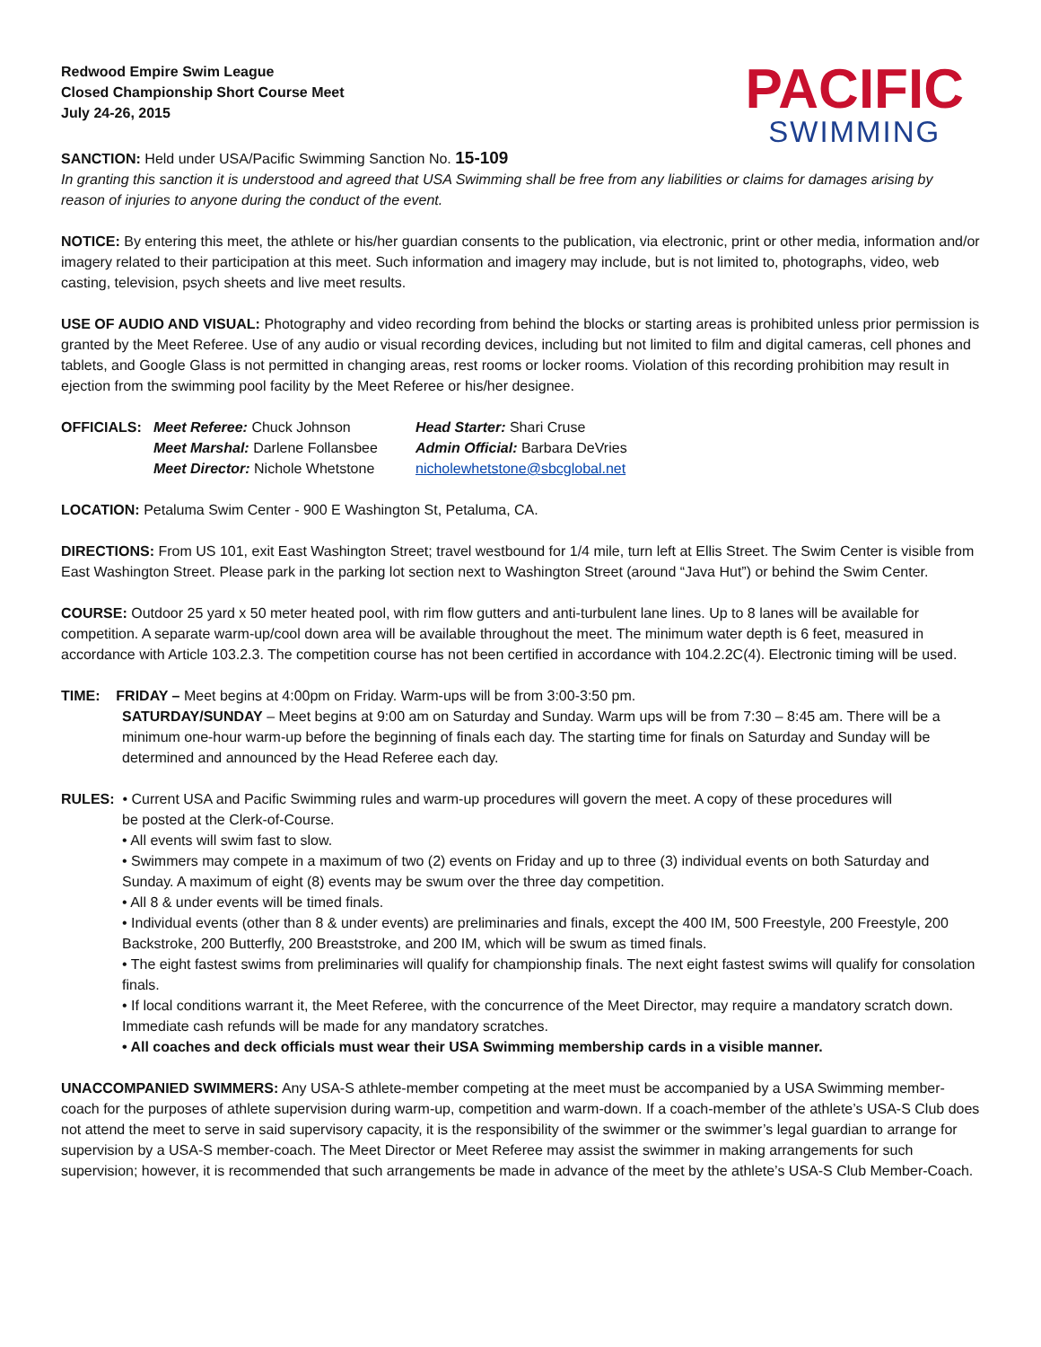Redwood Empire Swim League
Closed Championship Short Course Meet
July 24-26, 2015
PACIFIC
SWIMMING
SANCTION: Held under USA/Pacific Swimming Sanction No. 15-109
In granting this sanction it is understood and agreed that USA Swimming shall be free from any liabilities or claims for damages arising by reason of injuries to anyone during the conduct of the event.
NOTICE: By entering this meet, the athlete or his/her guardian consents to the publication, via electronic, print or other media, information and/or imagery related to their participation at this meet. Such information and imagery may include, but is not limited to, photographs, video, web casting, television, psych sheets and live meet results.
USE OF AUDIO AND VISUAL: Photography and video recording from behind the blocks or starting areas is prohibited unless prior permission is granted by the Meet Referee. Use of any audio or visual recording devices, including but not limited to film and digital cameras, cell phones and tablets, and Google Glass is not permitted in changing areas, rest rooms or locker rooms. Violation of this recording prohibition may result in ejection from the swimming pool facility by the Meet Referee or his/her designee.
| OFFICIALS: | Meet Referee: Chuck Johnson | Head Starter: Shari Cruse |
| | Meet Marshal: Darlene Follansbee | Admin Official: Barbara DeVries |
| | Meet Director: Nichole Whetstone | nicholewhetstone@sbcglobal.net |
LOCATION: Petaluma Swim Center - 900 E Washington St, Petaluma, CA.
DIRECTIONS: From US 101, exit East Washington Street; travel westbound for 1/4 mile, turn left at Ellis Street. The Swim Center is visible from East Washington Street. Please park in the parking lot section next to Washington Street (around “Java Hut”) or behind the Swim Center.
COURSE: Outdoor 25 yard x 50 meter heated pool, with rim flow gutters and anti-turbulent lane lines. Up to 8 lanes will be available for competition. A separate warm-up/cool down area will be available throughout the meet. The minimum water depth is 6 feet, measured in accordance with Article 103.2.3. The competition course has not been certified in accordance with 104.2.2C(4). Electronic timing will be used.
TIME: FRIDAY – Meet begins at 4:00pm on Friday. Warm-ups will be from 3:00-3:50 pm.
SATURDAY/SUNDAY – Meet begins at 9:00 am on Saturday and Sunday. Warm ups will be from 7:30 – 8:45 am. There will be a minimum one-hour warm-up before the beginning of finals each day. The starting time for finals on Saturday and Sunday will be determined and announced by the Head Referee each day.
RULES: • Current USA and Pacific Swimming rules and warm-up procedures will govern the meet. A copy of these procedures will
be posted at the Clerk-of-Course.
• All events will swim fast to slow.
• Swimmers may compete in a maximum of two (2) events on Friday and up to three (3) individual events on both Saturday and Sunday. A maximum of eight (8) events may be swum over the three day competition.
• All 8 & under events will be timed finals.
• Individual events (other than 8 & under events) are preliminaries and finals, except the 400 IM, 500 Freestyle, 200 Freestyle, 200 Backstroke, 200 Butterfly, 200 Breaststroke, and 200 IM, which will be swum as timed finals.
• The eight fastest swims from preliminaries will qualify for championship finals. The next eight fastest swims will qualify for consolation finals.
• If local conditions warrant it, the Meet Referee, with the concurrence of the Meet Director, may require a mandatory scratch down. Immediate cash refunds will be made for any mandatory scratches.
• All coaches and deck officials must wear their USA Swimming membership cards in a visible manner.
UNACCOMPANIED SWIMMERS: Any USA-S athlete-member competing at the meet must be accompanied by a USA Swimming member-coach for the purposes of athlete supervision during warm-up, competition and warm-down. If a coach-member of the athlete’s USA-S Club does not attend the meet to serve in said supervisory capacity, it is the responsibility of the swimmer or the swimmer’s legal guardian to arrange for supervision by a USA-S member-coach. The Meet Director or Meet Referee may assist the swimmer in making arrangements for such supervision; however, it is recommended that such arrangements be made in advance of the meet by the athlete’s USA-S Club Member-Coach.